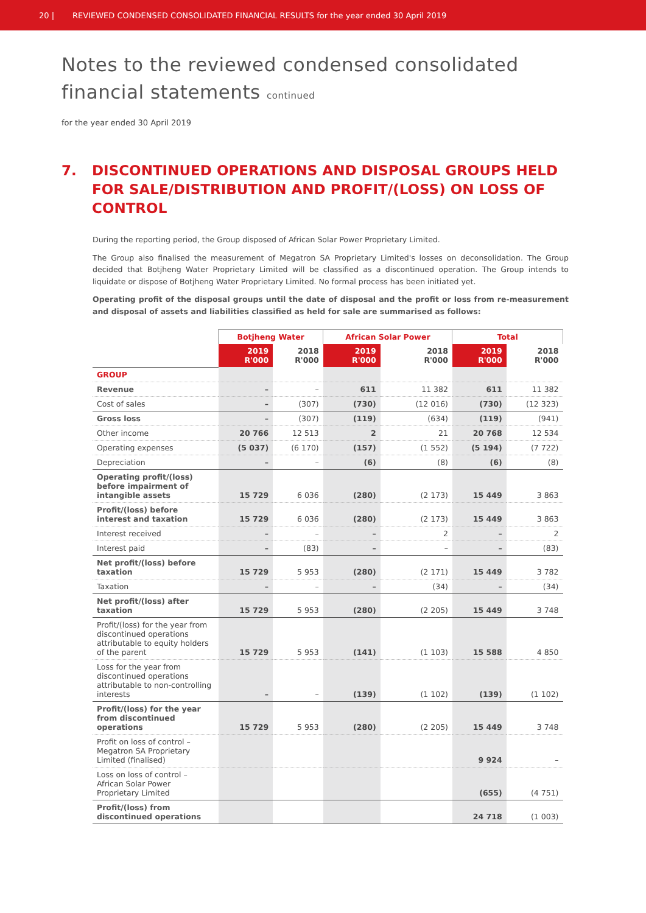20 | REVIEWED CONDENSED CONSOLIDATED FINANCIAL RESULTS for the year ended 30 April 2019
Notes to the reviewed condensed consolidated
financial statements continued
for the year ended 30 April 2019
7. DISCONTINUED OPERATIONS AND DISPOSAL GROUPS HELD FOR SALE/DISTRIBUTION AND PROFIT/(LOSS) ON LOSS OF CONTROL
During the reporting period, the Group disposed of African Solar Power Proprietary Limited.
The Group also finalised the measurement of Megatron SA Proprietary Limited's losses on deconsolidation. The Group decided that Botjheng Water Proprietary Limited will be classified as a discontinued operation. The Group intends to liquidate or dispose of Botjheng Water Proprietary Limited. No formal process has been initiated yet.
Operating profit of the disposal groups until the date of disposal and the profit or loss from re-measurement and disposal of assets and liabilities classified as held for sale are summarised as follows:
| | Botjheng Water | | African Solar Power | | Total | |
| | 2019 R'000 | 2018 R'000 | 2019 R'000 | 2018 R'000 | 2019 R'000 | 2018 R'000 |
| GROUP | | | | | | |
| Revenue | – | – | 611 | 11 382 | 611 | 11 382 |
| Cost of sales | – | (307) | (730) | (12 016) | (730) | (12 323) |
| Gross loss | – | (307) | (119) | (634) | (119) | (941) |
| Other income | 20 766 | 12 513 | 2 | 21 | 20 768 | 12 534 |
| Operating expenses | (5 037) | (6 170) | (157) | (1 552) | (5 194) | (7 722) |
| Depreciation | – | – | (6) | (8) | (6) | (8) |
| Operating profit/(loss) before impairment of intangible assets | 15 729 | 6 036 | (280) | (2 173) | 15 449 | 3 863 |
| Profit/(loss) before interest and taxation | 15 729 | 6 036 | (280) | (2 173) | 15 449 | 3 863 |
| Interest received | – | – | – | 2 | – | 2 |
| Interest paid | – | (83) | – | – | – | (83) |
| Net profit/(loss) before taxation | 15 729 | 5 953 | (280) | (2 171) | 15 449 | 3 782 |
| Taxation | – | – | – | (34) | – | (34) |
| Net profit/(loss) after taxation | 15 729 | 5 953 | (280) | (2 205) | 15 449 | 3 748 |
| Profit/(loss) for the year from discontinued operations attributable to equity holders of the parent | 15 729 | 5 953 | (141) | (1 103) | 15 588 | 4 850 |
| Loss for the year from discontinued operations attributable to non-controlling interests | – | – | (139) | (1 102) | (139) | (1 102) |
| Profit/(loss) for the year from discontinued operations | 15 729 | 5 953 | (280) | (2 205) | 15 449 | 3 748 |
| Profit on loss of control – Megatron SA Proprietary Limited (finalised) | | | | | 9 924 | – |
| Loss on loss of control – African Solar Power Proprietary Limited | | | | | (655) | (4 751) |
| Profit/(loss) from discontinued operations | | | | | 24 718 | (1 003) |